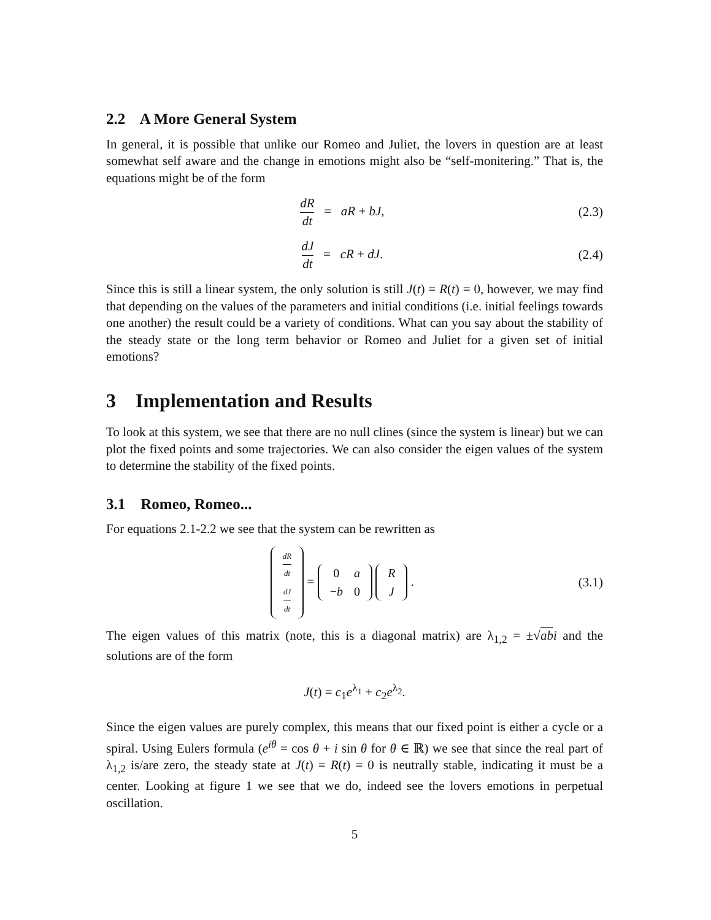2.2 A More General System
In general, it is possible that unlike our Romeo and Juliet, the lovers in question are at least somewhat self aware and the change in emotions might also be “self-monitering.” That is, the equations might be of the form
dR dt = aR + bJ, (2.3)
dJ dt = cR + dJ. (2.4)
Since this is still a linear system, the only solution is still J(t) = R(t) = 0, however, we may find that depending on the values of the parameters and initial conditions (i.e. initial feelings towards one another) the result could be a variety of conditions. What can you say about the stability of the steady state or the long term behavior or Romeo and Juliet for a given set of initial emotions?
3 Implementation and Results
To look at this system, we see that there are no null clines (since the system is linear) but we can plot the fixed points and some trajectories. We can also consider the eigen values of the system to determine the stability of the fixed points.
3.1 Romeo, Romeo...
For equations 2.1-2.2 we see that the system can be rewritten as
| dR dt |
| dJ dt |
=
| 0 | a |
| − b | 0 |
| R |
| J |
.
(3.1)
The eigen values of this matrix (note, this is a diagonal matrix) are λ<sub>1,2</sub> = ±√ab i and the solutions are of the form
J(t) = c<sub>1</sub>e<sup>λ<sub>1</sub></sup> + c<sub>2</sub>e<sup>λ<sub>2</sub></sup>.
Since the eigen values are purely complex, this means that our fixed point is either a cycle or a spiral. Using Eulers formula (e<sup>iθ</sup> = cos θ + i sin θ for θ ∈ ℝ) we see that since the real part of λ<sub>1,2</sub> is/are zero, the steady state at J(t) = R(t) = 0 is neutrally stable, indicating it must be a center. Looking at figure 1 we see that we do, indeed see the lovers emotions in perpetual oscillation.
5